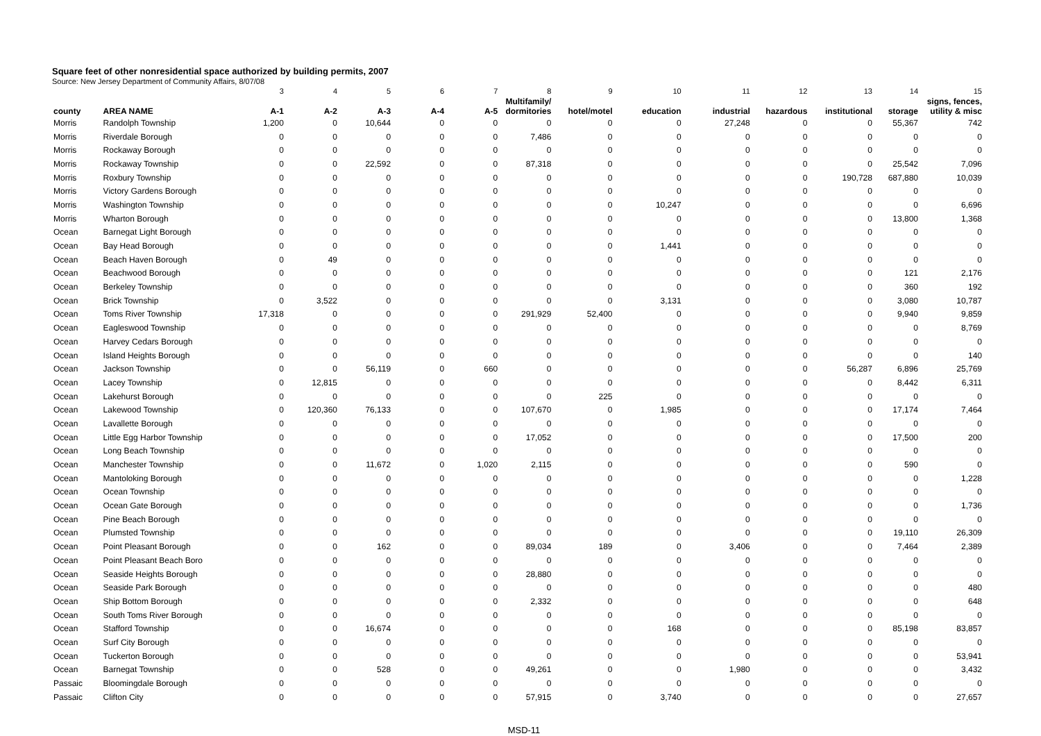Square feet of other nonresidential space authorized by building permits, 2007
Source: New Jersey Department of Community Affairs, 8/07/08
| | | 3 | 4 | 5 | 6 | 7 | 8 | 9 | 10 | 11 | 12 | 13 | 14 | 15 |
| county | AREA NAME | A-1 | A-2 | A-3 | A-4 | A-5 | Multifamily/ dormitories | hotel/motel | education | industrial | hazardous | institutional | storage | signs, fences, utility & misc |
| Morris | Randolph Township | 1,200 | 0 | 10,644 | 0 | 0 | 0 | 0 | 0 | 27,248 | 0 | 0 | 55,367 | 742 |
| Morris | Riverdale Borough | 0 | 0 | 0 | 0 | 0 | 7,486 | 0 | 0 | 0 | 0 | 0 | 0 | 0 |
| Morris | Rockaway Borough | 0 | 0 | 0 | 0 | 0 | 0 | 0 | 0 | 0 | 0 | 0 | 0 | 0 |
| Morris | Rockaway Township | 0 | 0 | 22,592 | 0 | 0 | 87,318 | 0 | 0 | 0 | 0 | 0 | 25,542 | 7,096 |
| Morris | Roxbury Township | 0 | 0 | 0 | 0 | 0 | 0 | 0 | 0 | 0 | 0 | 190,728 | 687,880 | 10,039 |
| Morris | Victory Gardens Borough | 0 | 0 | 0 | 0 | 0 | 0 | 0 | 0 | 0 | 0 | 0 | 0 | 0 |
| Morris | Washington Township | 0 | 0 | 0 | 0 | 0 | 0 | 0 | 10,247 | 0 | 0 | 0 | 0 | 6,696 |
| Morris | Wharton Borough | 0 | 0 | 0 | 0 | 0 | 0 | 0 | 0 | 0 | 0 | 0 | 13,800 | 1,368 |
| Ocean | Barnegat Light Borough | 0 | 0 | 0 | 0 | 0 | 0 | 0 | 0 | 0 | 0 | 0 | 0 | 0 |
| Ocean | Bay Head Borough | 0 | 0 | 0 | 0 | 0 | 0 | 0 | 1,441 | 0 | 0 | 0 | 0 | 0 |
| Ocean | Beach Haven Borough | 0 | 49 | 0 | 0 | 0 | 0 | 0 | 0 | 0 | 0 | 0 | 0 | 0 |
| Ocean | Beachwood Borough | 0 | 0 | 0 | 0 | 0 | 0 | 0 | 0 | 0 | 0 | 0 | 121 | 2,176 |
| Ocean | Berkeley Township | 0 | 0 | 0 | 0 | 0 | 0 | 0 | 0 | 0 | 0 | 0 | 360 | 192 |
| Ocean | Brick Township | 0 | 3,522 | 0 | 0 | 0 | 0 | 0 | 3,131 | 0 | 0 | 0 | 3,080 | 10,787 |
| Ocean | Toms River Township | 17,318 | 0 | 0 | 0 | 0 | 291,929 | 52,400 | 0 | 0 | 0 | 0 | 9,940 | 9,859 |
| Ocean | Eagleswood Township | 0 | 0 | 0 | 0 | 0 | 0 | 0 | 0 | 0 | 0 | 0 | 0 | 8,769 |
| Ocean | Harvey Cedars Borough | 0 | 0 | 0 | 0 | 0 | 0 | 0 | 0 | 0 | 0 | 0 | 0 | 0 |
| Ocean | Island Heights Borough | 0 | 0 | 0 | 0 | 0 | 0 | 0 | 0 | 0 | 0 | 0 | 0 | 140 |
| Ocean | Jackson Township | 0 | 0 | 56,119 | 0 | 660 | 0 | 0 | 0 | 0 | 0 | 56,287 | 6,896 | 25,769 |
| Ocean | Lacey Township | 0 | 12,815 | 0 | 0 | 0 | 0 | 0 | 0 | 0 | 0 | 0 | 8,442 | 6,311 |
| Ocean | Lakehurst Borough | 0 | 0 | 0 | 0 | 0 | 0 | 225 | 0 | 0 | 0 | 0 | 0 | 0 |
| Ocean | Lakewood Township | 0 | 120,360 | 76,133 | 0 | 0 | 107,670 | 0 | 1,985 | 0 | 0 | 0 | 17,174 | 7,464 |
| Ocean | Lavallette Borough | 0 | 0 | 0 | 0 | 0 | 0 | 0 | 0 | 0 | 0 | 0 | 0 | 0 |
| Ocean | Little Egg Harbor Township | 0 | 0 | 0 | 0 | 0 | 17,052 | 0 | 0 | 0 | 0 | 0 | 17,500 | 200 |
| Ocean | Long Beach Township | 0 | 0 | 0 | 0 | 0 | 0 | 0 | 0 | 0 | 0 | 0 | 0 | 0 |
| Ocean | Manchester Township | 0 | 0 | 11,672 | 0 | 1,020 | 2,115 | 0 | 0 | 0 | 0 | 0 | 590 | 0 |
| Ocean | Mantoloking Borough | 0 | 0 | 0 | 0 | 0 | 0 | 0 | 0 | 0 | 0 | 0 | 0 | 1,228 |
| Ocean | Ocean Township | 0 | 0 | 0 | 0 | 0 | 0 | 0 | 0 | 0 | 0 | 0 | 0 | 0 |
| Ocean | Ocean Gate Borough | 0 | 0 | 0 | 0 | 0 | 0 | 0 | 0 | 0 | 0 | 0 | 0 | 1,736 |
| Ocean | Pine Beach Borough | 0 | 0 | 0 | 0 | 0 | 0 | 0 | 0 | 0 | 0 | 0 | 0 | 0 |
| Ocean | Plumsted Township | 0 | 0 | 0 | 0 | 0 | 0 | 0 | 0 | 0 | 0 | 0 | 19,110 | 26,309 |
| Ocean | Point Pleasant Borough | 0 | 0 | 162 | 0 | 0 | 89,034 | 189 | 0 | 3,406 | 0 | 0 | 7,464 | 2,389 |
| Ocean | Point Pleasant Beach Boro | 0 | 0 | 0 | 0 | 0 | 0 | 0 | 0 | 0 | 0 | 0 | 0 | 0 |
| Ocean | Seaside Heights Borough | 0 | 0 | 0 | 0 | 0 | 28,880 | 0 | 0 | 0 | 0 | 0 | 0 | 0 |
| Ocean | Seaside Park Borough | 0 | 0 | 0 | 0 | 0 | 0 | 0 | 0 | 0 | 0 | 0 | 0 | 480 |
| Ocean | Ship Bottom Borough | 0 | 0 | 0 | 0 | 0 | 2,332 | 0 | 0 | 0 | 0 | 0 | 0 | 648 |
| Ocean | South Toms River Borough | 0 | 0 | 0 | 0 | 0 | 0 | 0 | 0 | 0 | 0 | 0 | 0 | 0 |
| Ocean | Stafford Township | 0 | 0 | 16,674 | 0 | 0 | 0 | 0 | 168 | 0 | 0 | 0 | 85,198 | 83,857 |
| Ocean | Surf City Borough | 0 | 0 | 0 | 0 | 0 | 0 | 0 | 0 | 0 | 0 | 0 | 0 | 0 |
| Ocean | Tuckerton Borough | 0 | 0 | 0 | 0 | 0 | 0 | 0 | 0 | 0 | 0 | 0 | 0 | 53,941 |
| Ocean | Barnegat Township | 0 | 0 | 528 | 0 | 0 | 49,261 | 0 | 0 | 1,980 | 0 | 0 | 0 | 3,432 |
| Passaic | Bloomingdale Borough | 0 | 0 | 0 | 0 | 0 | 0 | 0 | 0 | 0 | 0 | 0 | 0 | 0 |
| Passaic | Clifton City | 0 | 0 | 0 | 0 | 0 | 57,915 | 0 | 3,740 | 0 | 0 | 0 | 0 | 27,657 |
MSD-11